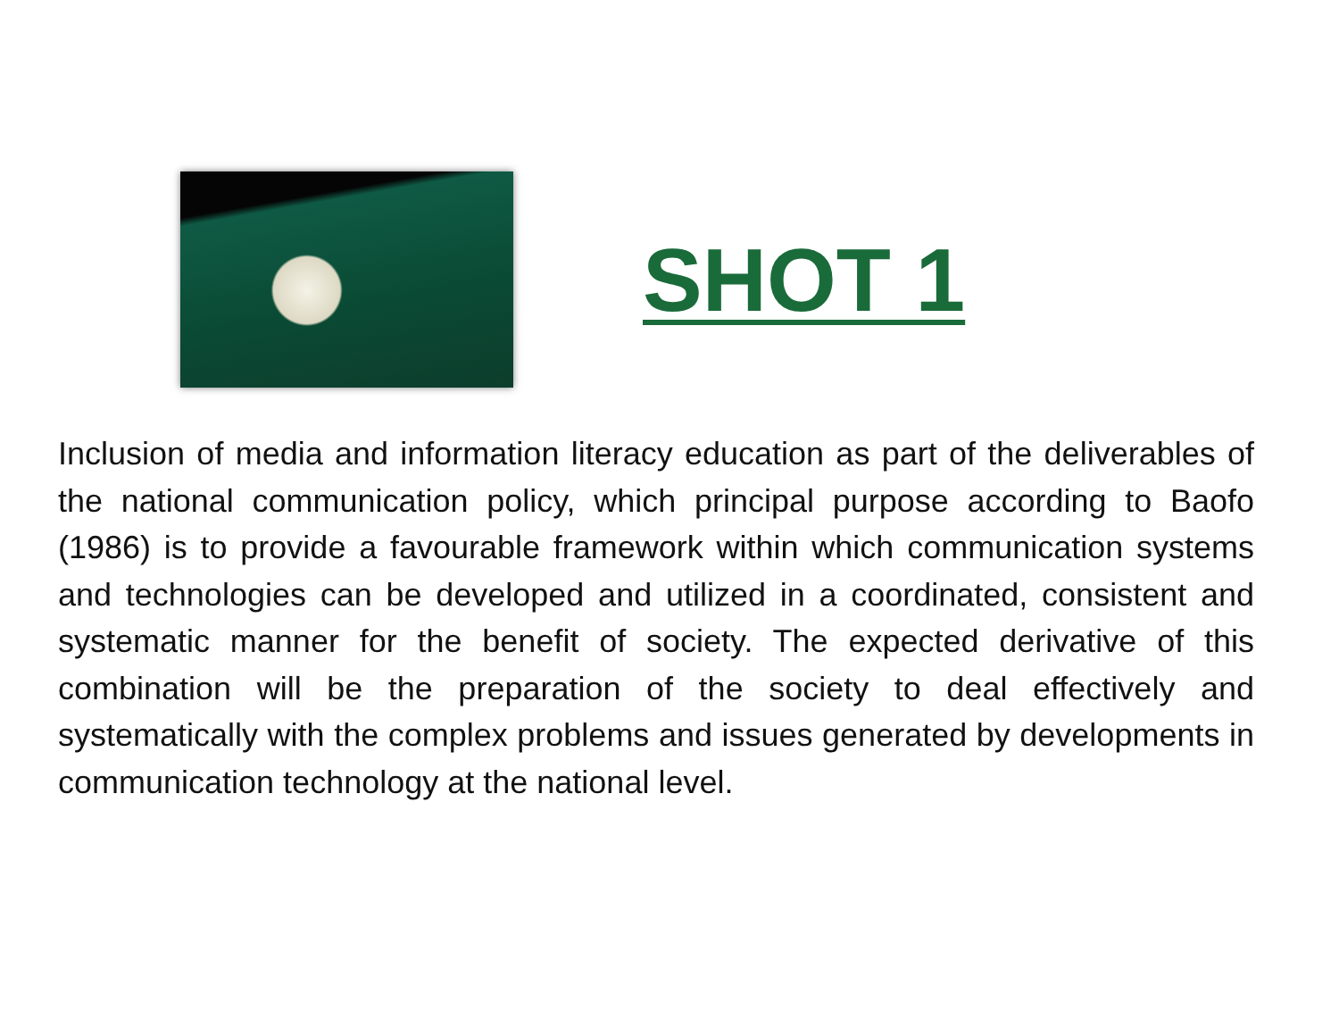SHOT 1
Inclusion of media and information literacy education as part of the deliverables of the national communication policy, which principal purpose according to Baofo (1986) is to provide a favourable framework within which communication systems and technologies can be developed and utilized in a coordinated, consistent and systematic manner for the benefit of society. The expected derivative of this combination will be the preparation of the society to deal effectively and systematically with the complex problems and issues generated by developments in communication technology at the national level.